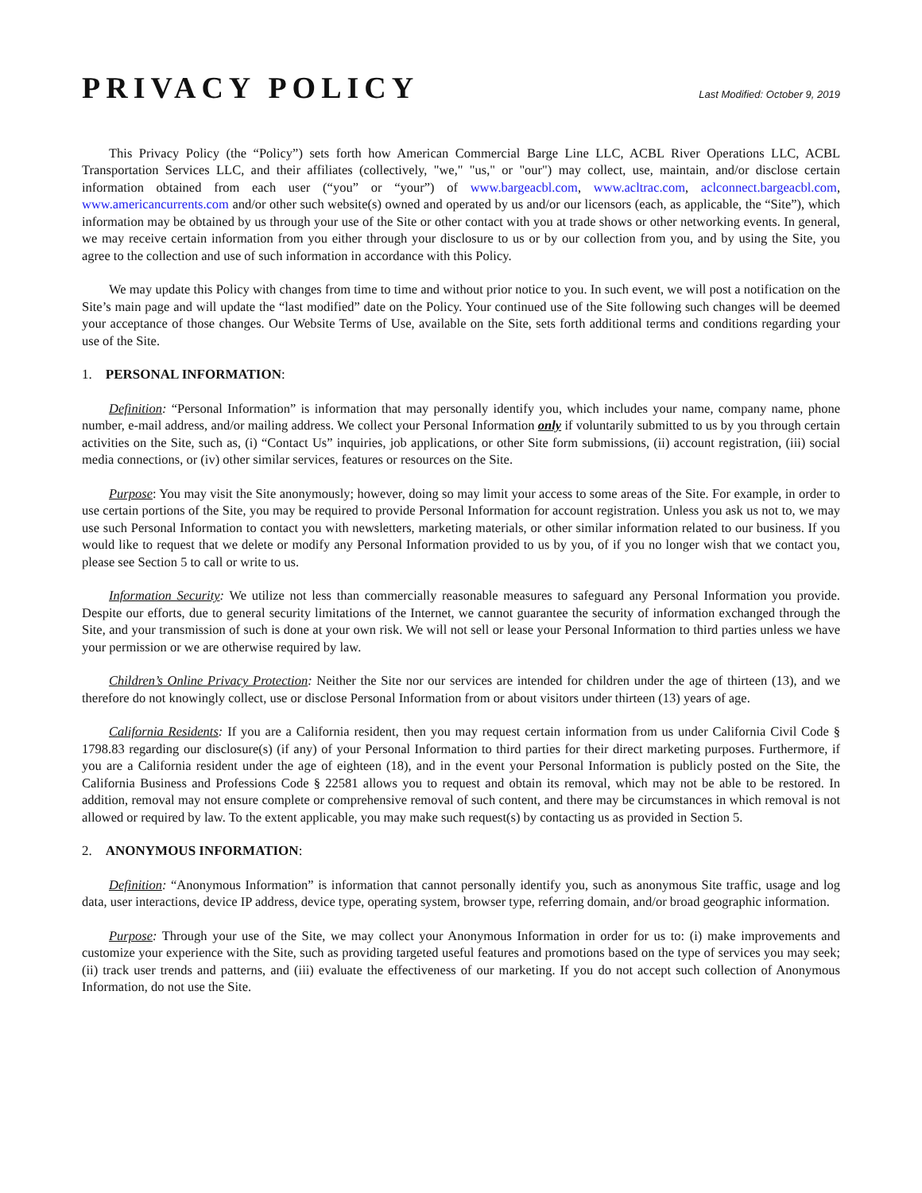PRIVACY POLICY
Last Modified: October 9, 2019
This Privacy Policy (the “Policy”) sets forth how American Commercial Barge Line LLC, ACBL River Operations LLC, ACBL Transportation Services LLC, and their affiliates (collectively, "we," "us," or "our") may collect, use, maintain, and/or disclose certain information obtained from each user (“you” or “your”) of www.bargeacbl.com, www.acltrac.com, aclconnect.bargeacbl.com, www.americancurrents.com and/or other such website(s) owned and operated by us and/or our licensors (each, as applicable, the “Site”), which information may be obtained by us through your use of the Site or other contact with you at trade shows or other networking events. In general, we may receive certain information from you either through your disclosure to us or by our collection from you, and by using the Site, you agree to the collection and use of such information in accordance with this Policy.
We may update this Policy with changes from time to time and without prior notice to you. In such event, we will post a notification on the Site’s main page and will update the “last modified” date on the Policy. Your continued use of the Site following such changes will be deemed your acceptance of those changes. Our Website Terms of Use, available on the Site, sets forth additional terms and conditions regarding your use of the Site.
1. PERSONAL INFORMATION:
Definition: “Personal Information” is information that may personally identify you, which includes your name, company name, phone number, e-mail address, and/or mailing address. We collect your Personal Information only if voluntarily submitted to us by you through certain activities on the Site, such as, (i) “Contact Us” inquiries, job applications, or other Site form submissions, (ii) account registration, (iii) social media connections, or (iv) other similar services, features or resources on the Site.
Purpose: You may visit the Site anonymously; however, doing so may limit your access to some areas of the Site. For example, in order to use certain portions of the Site, you may be required to provide Personal Information for account registration. Unless you ask us not to, we may use such Personal Information to contact you with newsletters, marketing materials, or other similar information related to our business. If you would like to request that we delete or modify any Personal Information provided to us by you, of if you no longer wish that we contact you, please see Section 5 to call or write to us.
Information Security: We utilize not less than commercially reasonable measures to safeguard any Personal Information you provide. Despite our efforts, due to general security limitations of the Internet, we cannot guarantee the security of information exchanged through the Site, and your transmission of such is done at your own risk. We will not sell or lease your Personal Information to third parties unless we have your permission or we are otherwise required by law.
Children’s Online Privacy Protection: Neither the Site nor our services are intended for children under the age of thirteen (13), and we therefore do not knowingly collect, use or disclose Personal Information from or about visitors under thirteen (13) years of age.
California Residents: If you are a California resident, then you may request certain information from us under California Civil Code § 1798.83 regarding our disclosure(s) (if any) of your Personal Information to third parties for their direct marketing purposes. Furthermore, if you are a California resident under the age of eighteen (18), and in the event your Personal Information is publicly posted on the Site, the California Business and Professions Code § 22581 allows you to request and obtain its removal, which may not be able to be restored. In addition, removal may not ensure complete or comprehensive removal of such content, and there may be circumstances in which removal is not allowed or required by law. To the extent applicable, you may make such request(s) by contacting us as provided in Section 5.
2. ANONYMOUS INFORMATION:
Definition: “Anonymous Information” is information that cannot personally identify you, such as anonymous Site traffic, usage and log data, user interactions, device IP address, device type, operating system, browser type, referring domain, and/or broad geographic information.
Purpose: Through your use of the Site, we may collect your Anonymous Information in order for us to: (i) make improvements and customize your experience with the Site, such as providing targeted useful features and promotions based on the type of services you may seek; (ii) track user trends and patterns, and (iii) evaluate the effectiveness of our marketing. If you do not accept such collection of Anonymous Information, do not use the Site.